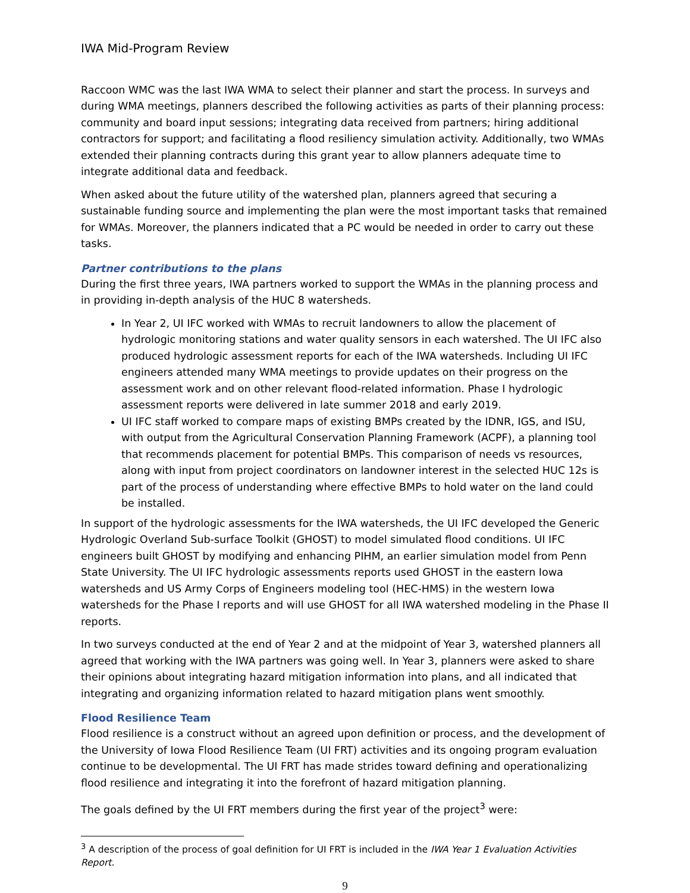IWA Mid-Program Review
Raccoon WMC was the last IWA WMA to select their planner and start the process. In surveys and during WMA meetings, planners described the following activities as parts of their planning process: community and board input sessions; integrating data received from partners; hiring additional contractors for support; and facilitating a flood resiliency simulation activity. Additionally, two WMAs extended their planning contracts during this grant year to allow planners adequate time to integrate additional data and feedback.
When asked about the future utility of the watershed plan, planners agreed that securing a sustainable funding source and implementing the plan were the most important tasks that remained for WMAs. Moreover, the planners indicated that a PC would be needed in order to carry out these tasks.
Partner contributions to the plans
During the first three years, IWA partners worked to support the WMAs in the planning process and in providing in-depth analysis of the HUC 8 watersheds.
In Year 2, UI IFC worked with WMAs to recruit landowners to allow the placement of hydrologic monitoring stations and water quality sensors in each watershed. The UI IFC also produced hydrologic assessment reports for each of the IWA watersheds. Including UI IFC engineers attended many WMA meetings to provide updates on their progress on the assessment work and on other relevant flood-related information. Phase I hydrologic assessment reports were delivered in late summer 2018 and early 2019.
UI IFC staff worked to compare maps of existing BMPs created by the IDNR, IGS, and ISU, with output from the Agricultural Conservation Planning Framework (ACPF), a planning tool that recommends placement for potential BMPs. This comparison of needs vs resources, along with input from project coordinators on landowner interest in the selected HUC 12s is part of the process of understanding where effective BMPs to hold water on the land could be installed.
In support of the hydrologic assessments for the IWA watersheds, the UI IFC developed the Generic Hydrologic Overland Sub-surface Toolkit (GHOST) to model simulated flood conditions. UI IFC engineers built GHOST by modifying and enhancing PIHM, an earlier simulation model from Penn State University. The UI IFC hydrologic assessments reports used GHOST in the eastern Iowa watersheds and US Army Corps of Engineers modeling tool (HEC-HMS) in the western Iowa watersheds for the Phase I reports and will use GHOST for all IWA watershed modeling in the Phase II reports.
In two surveys conducted at the end of Year 2 and at the midpoint of Year 3, watershed planners all agreed that working with the IWA partners was going well. In Year 3, planners were asked to share their opinions about integrating hazard mitigation information into plans, and all indicated that integrating and organizing information related to hazard mitigation plans went smoothly.
Flood Resilience Team
Flood resilience is a construct without an agreed upon definition or process, and the development of the University of Iowa Flood Resilience Team (UI FRT) activities and its ongoing program evaluation continue to be developmental. The UI FRT has made strides toward defining and operationalizing flood resilience and integrating it into the forefront of hazard mitigation planning.
The goals defined by the UI FRT members during the first year of the project<sup>3</sup> were:
<sup>3</sup> A description of the process of goal definition for UI FRT is included in the IWA Year 1 Evaluation Activities Report.
9